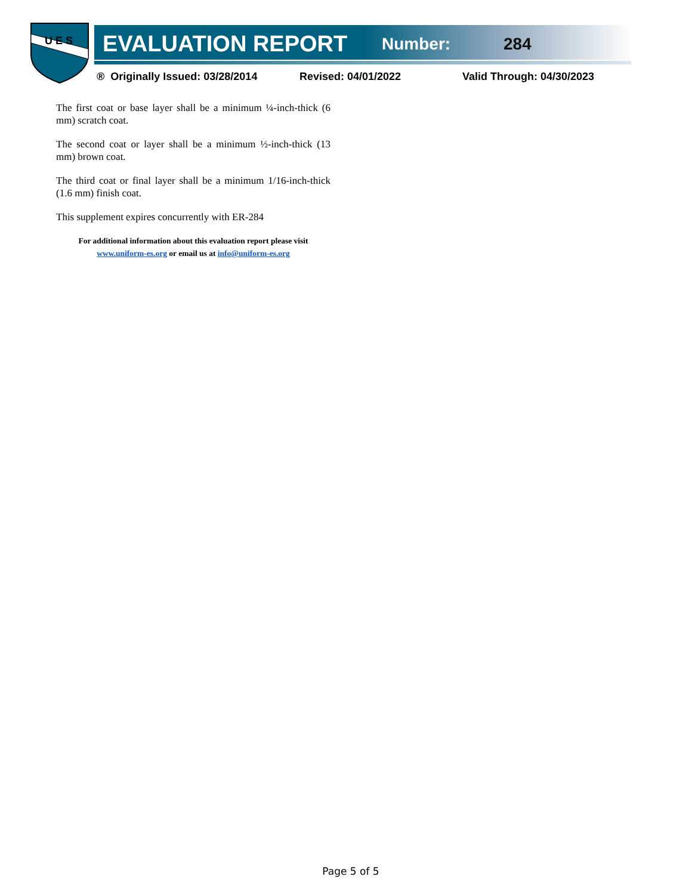U E S
EVALUATION REPORT Number: 284
® Originally Issued: 03/28/2014 Revised: 04/01/2022 Valid Through: 04/30/2023
The first coat or base layer shall be a minimum ¼-inch-thick (6 mm) scratch coat.
The second coat or layer shall be a minimum ½-inch-thick (13 mm) brown coat.
The third coat or final layer shall be a minimum 1/16-inch-thick (1.6 mm) finish coat.
This supplement expires concurrently with ER-284
For additional information about this evaluation report please visit
www.uniform-es.org or email us at info@uniform-es.org
Page 5 of 5